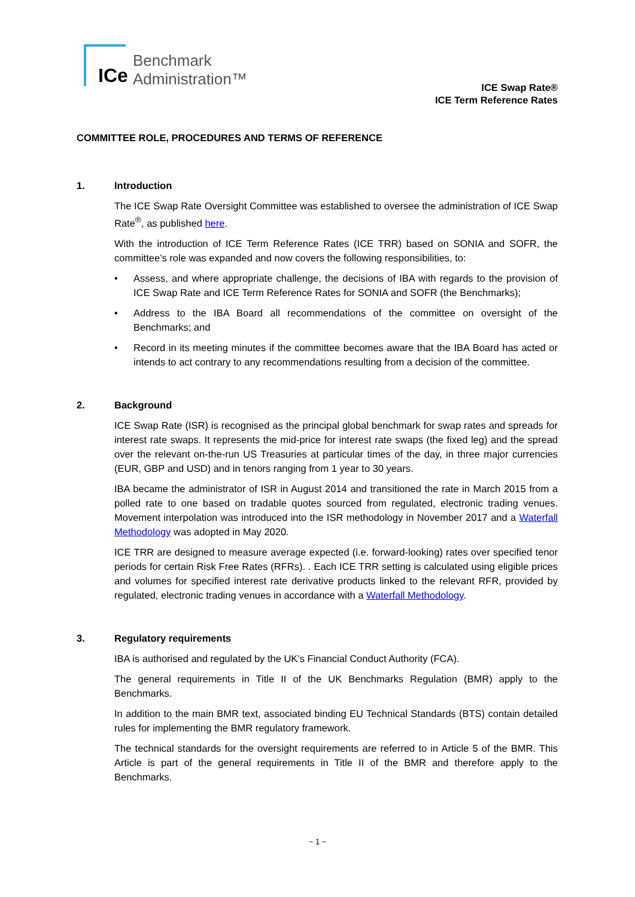ICe
Benchmark
Administration™
ICE Swap Rate®
ICE Term Reference Rates
COMMITTEE ROLE, PROCEDURES AND TERMS OF REFERENCE
1. Introduction
The ICE Swap Rate Oversight Committee was established to oversee the administration of ICE Swap Rate<sup>®</sup>, as published here.
With the introduction of ICE Term Reference Rates (ICE TRR) based on SONIA and SOFR, the committee’s role was expanded and now covers the following responsibilities, to:
• Assess, and where appropriate challenge, the decisions of IBA with regards to the provision of ICE Swap Rate and ICE Term Reference Rates for SONIA and SOFR (the Benchmarks);
• Address to the IBA Board all recommendations of the committee on oversight of the Benchmarks; and
• Record in its meeting minutes if the committee becomes aware that the IBA Board has acted or intends to act contrary to any recommendations resulting from a decision of the committee.
2. Background
ICE Swap Rate (ISR) is recognised as the principal global benchmark for swap rates and spreads for interest rate swaps. It represents the mid-price for interest rate swaps (the fixed leg) and the spread over the relevant on-the-run US Treasuries at particular times of the day, in three major currencies (EUR, GBP and USD) and in tenors ranging from 1 year to 30 years.
IBA became the administrator of ISR in August 2014 and transitioned the rate in March 2015 from a polled rate to one based on tradable quotes sourced from regulated, electronic trading venues. Movement interpolation was introduced into the ISR methodology in November 2017 and a Waterfall Methodology was adopted in May 2020.
ICE TRR are designed to measure average expected (i.e. forward-looking) rates over specified tenor periods for certain Risk Free Rates (RFRs). . Each ICE TRR setting is calculated using eligible prices and volumes for specified interest rate derivative products linked to the relevant RFR, provided by regulated, electronic trading venues in accordance with a Waterfall Methodology.
3. Regulatory requirements
IBA is authorised and regulated by the UK’s Financial Conduct Authority (FCA).
The general requirements in Title II of the UK Benchmarks Regulation (BMR) apply to the Benchmarks.
In addition to the main BMR text, associated binding EU Technical Standards (BTS) contain detailed rules for implementing the BMR regulatory framework.
The technical standards for the oversight requirements are referred to in Article 5 of the BMR. This Article is part of the general requirements in Title II of the BMR and therefore apply to the Benchmarks.
~ 1 ~